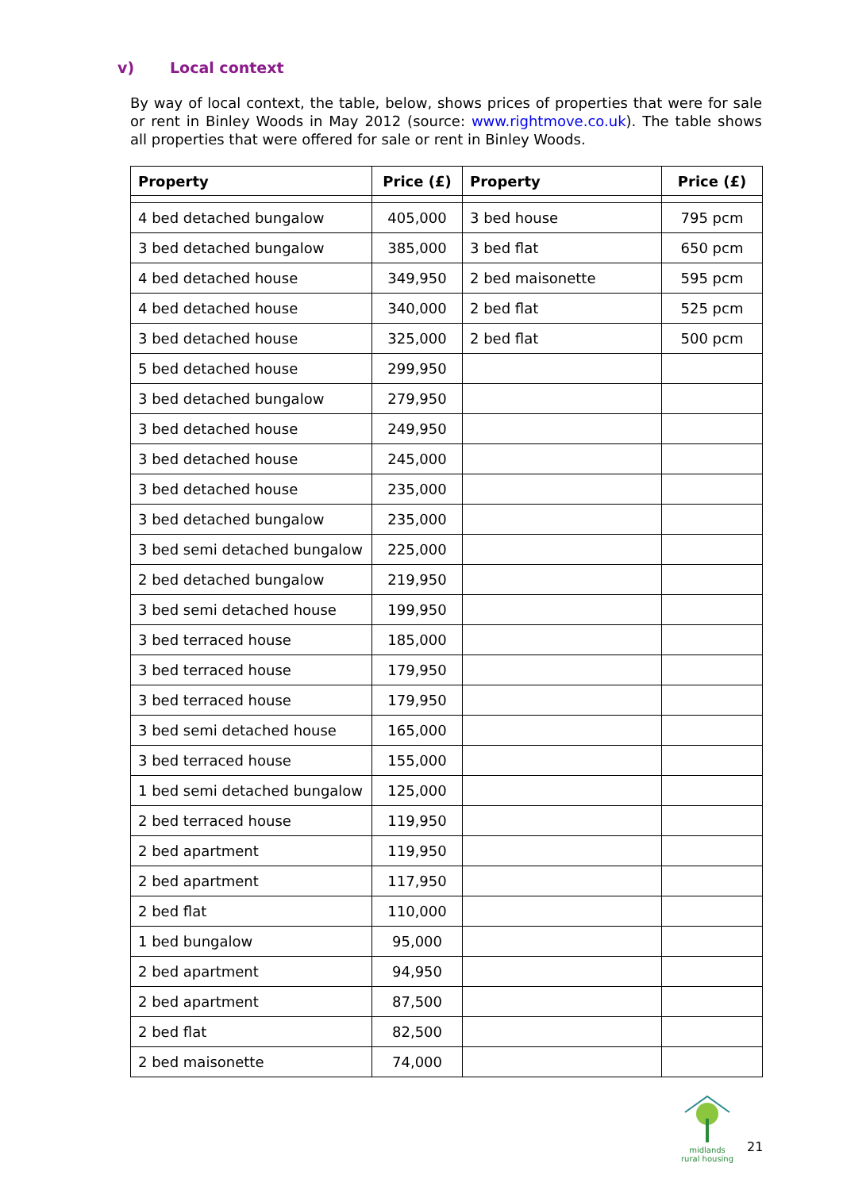v) Local context
By way of local context, the table, below, shows prices of properties that were for sale or rent in Binley Woods in May 2012 (source: www.rightmove.co.uk). The table shows all properties that were offered for sale or rent in Binley Woods.
| Property | Price (£) | Property | Price (£) |
| --- | --- | --- | --- |
| 4 bed detached bungalow | 405,000 | 3 bed house | 795 pcm |
| 3 bed detached bungalow | 385,000 | 3 bed flat | 650 pcm |
| 4 bed detached house | 349,950 | 2 bed maisonette | 595 pcm |
| 4 bed detached house | 340,000 | 2 bed flat | 525 pcm |
| 3 bed detached house | 325,000 | 2 bed flat | 500 pcm |
| 5 bed detached house | 299,950 | | |
| 3 bed detached bungalow | 279,950 | | |
| 3 bed detached house | 249,950 | | |
| 3 bed detached house | 245,000 | | |
| 3 bed detached house | 235,000 | | |
| 3 bed detached bungalow | 235,000 | | |
| 3 bed semi detached bungalow | 225,000 | | |
| 2 bed detached bungalow | 219,950 | | |
| 3 bed semi detached house | 199,950 | | |
| 3 bed terraced house | 185,000 | | |
| 3 bed terraced house | 179,950 | | |
| 3 bed terraced house | 179,950 | | |
| 3 bed semi detached house | 165,000 | | |
| 3 bed terraced house | 155,000 | | |
| 1 bed semi detached bungalow | 125,000 | | |
| 2 bed terraced house | 119,950 | | |
| 2 bed apartment | 119,950 | | |
| 2 bed apartment | 117,950 | | |
| 2 bed flat | 110,000 | | |
| 1 bed bungalow | 95,000 | | |
| 2 bed apartment | 94,950 | | |
| 2 bed apartment | 87,500 | | |
| 2 bed flat | 82,500 | | |
| 2 bed maisonette | 74,000 | | |
midlands rural housing
21